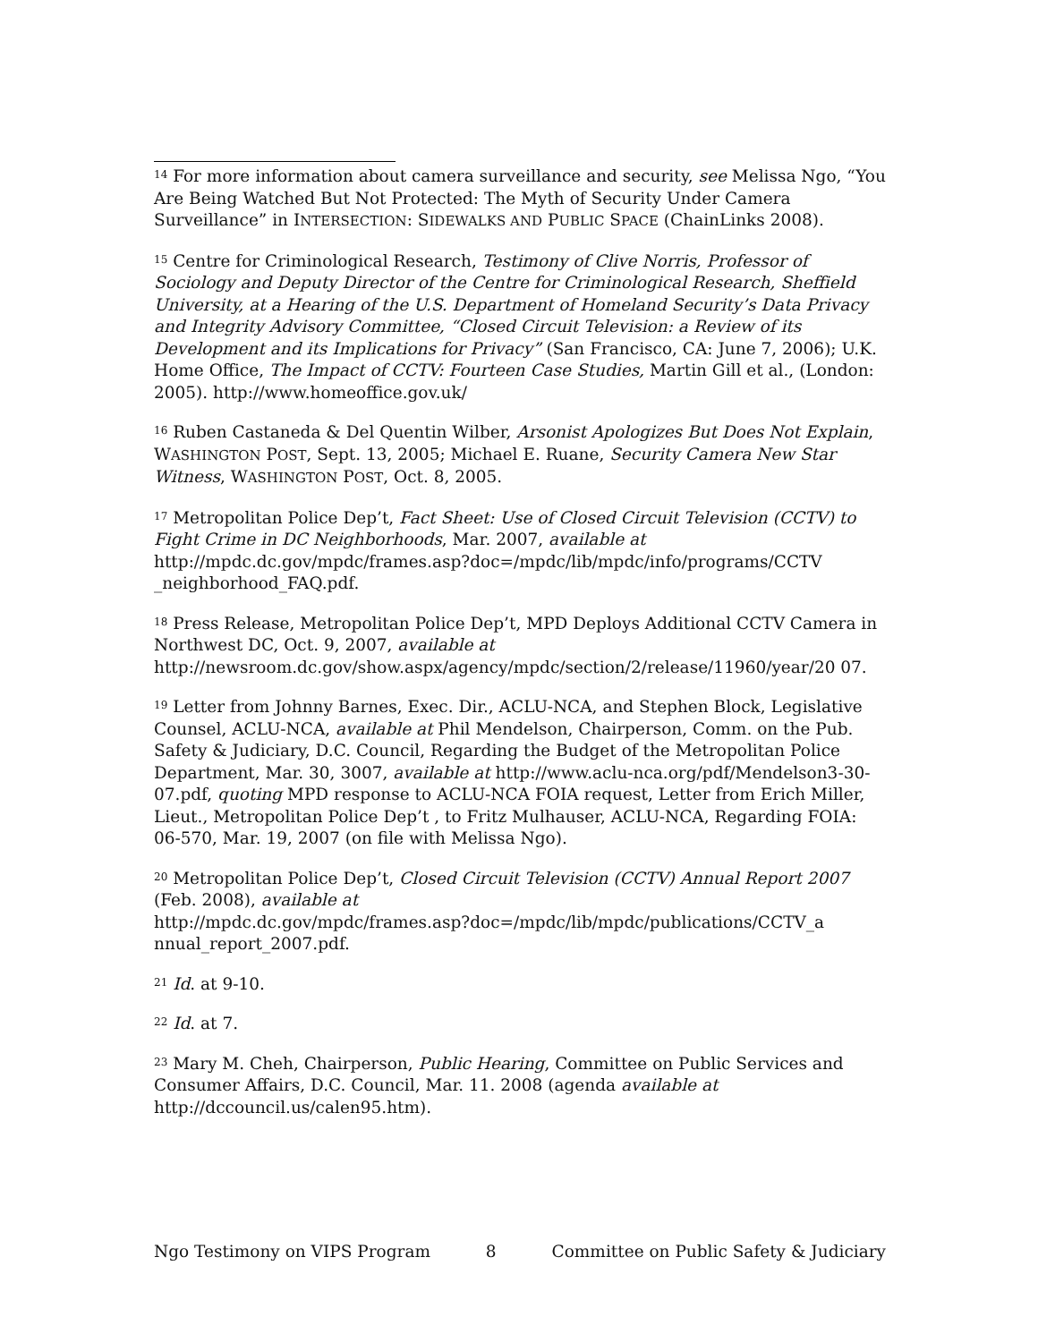<sup>14</sup> For more information about camera surveillance and security, see Melissa Ngo, “You Are Being Watched But Not Protected: The Myth of Security Under Camera Surveillance” in INTERSECTION: SIDEWALKS AND PUBLIC SPACE (ChainLinks 2008).
<sup>15</sup> Centre for Criminological Research, Testimony of Clive Norris, Professor of Sociology and Deputy Director of the Centre for Criminological Research, Sheffield University, at a Hearing of the U.S. Department of Homeland Security’s Data Privacy and Integrity Advisory Committee, “Closed Circuit Television: a Review of its Development and its Implications for Privacy” (San Francisco, CA: June 7, 2006); U.K. Home Office, The Impact of CCTV: Fourteen Case Studies, Martin Gill et al., (London: 2005). http://www.homeoffice.gov.uk/
<sup>16</sup> Ruben Castaneda & Del Quentin Wilber, Arsonist Apologizes But Does Not Explain, WASHINGTON POST, Sept. 13, 2005; Michael E. Ruane, Security Camera New Star Witness, WASHINGTON POST, Oct. 8, 2005.
<sup>17</sup> Metropolitan Police Dep’t, Fact Sheet: Use of Closed Circuit Television (CCTV) to Fight Crime in DC Neighborhoods, Mar. 2007, available at
http://mpdc.dc.gov/mpdc/frames.asp?doc=/mpdc/lib/mpdc/info/programs/CCTV _neighborhood_FAQ.pdf.
<sup>18</sup> Press Release, Metropolitan Police Dep’t, MPD Deploys Additional CCTV Camera in Northwest DC, Oct. 9, 2007, available at
http://newsroom.dc.gov/show.aspx/agency/mpdc/section/2/release/11960/year/20 07.
<sup>19</sup> Letter from Johnny Barnes, Exec. Dir., ACLU-NCA, and Stephen Block, Legislative Counsel, ACLU-NCA, available at Phil Mendelson, Chairperson, Comm. on the Pub. Safety & Judiciary, D.C. Council, Regarding the Budget of the Metropolitan Police Department, Mar. 30, 3007, available at http://www.aclu-nca.org/pdf/Mendelson3-30-07.pdf, quoting MPD response to ACLU-NCA FOIA request, Letter from Erich Miller, Lieut., Metropolitan Police Dep’t , to Fritz Mulhauser, ACLU-NCA, Regarding FOIA: 06-570, Mar. 19, 2007 (on file with Melissa Ngo).
<sup>20</sup> Metropolitan Police Dep’t, Closed Circuit Television (CCTV) Annual Report 2007 (Feb. 2008), available at
http://mpdc.dc.gov/mpdc/frames.asp?doc=/mpdc/lib/mpdc/publications/CCTV_a nnual_report_2007.pdf.
<sup>21</sup> Id. at 9-10.
<sup>22</sup> Id. at 7.
<sup>23</sup> Mary M. Cheh, Chairperson, Public Hearing, Committee on Public Services and Consumer Affairs, D.C. Council, Mar. 11. 2008 (agenda available at
http://dccouncil.us/calen95.htm).
Ngo Testimony on VIPS Program 8 Committee on Public Safety & Judiciary